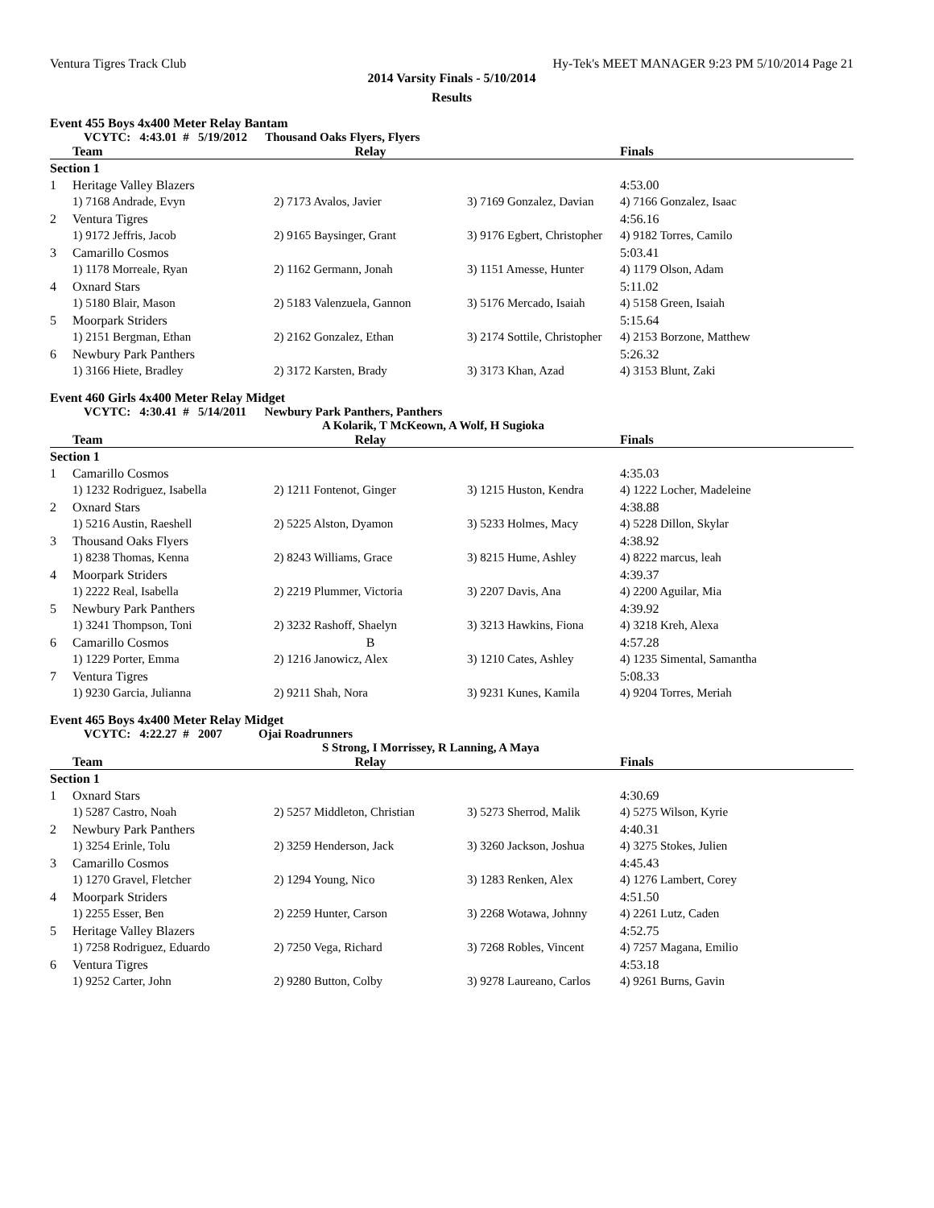Ventura Tigres Track Club Hy-Tek's MEET MANAGER 9:23 PM 5/10/2014 Page 21
2014 Varsity Finals - 5/10/2014
Results
Event 455 Boys 4x400 Meter Relay Bantam
VCYTC: 4:43.01 # 5/19/2012 Thousand Oaks Flyers, Flyers
| | Team | Relay | | Finals |
| --- | --- | --- | --- | --- |
| Section 1 | | | | |
| 1 | Heritage Valley Blazers | | | 4:53.00 |
| | 1) 7168 Andrade, Evyn | 2) 7173 Avalos, Javier | 3) 7169 Gonzalez, Davian | 4) 7166 Gonzalez, Isaac |
| 2 | Ventura Tigres | | | 4:56.16 |
| | 1) 9172 Jeffris, Jacob | 2) 9165 Baysinger, Grant | 3) 9176 Egbert, Christopher | 4) 9182 Torres, Camilo |
| 3 | Camarillo Cosmos | | | 5:03.41 |
| | 1) 1178 Morreale, Ryan | 2) 1162 Germann, Jonah | 3) 1151 Amesse, Hunter | 4) 1179 Olson, Adam |
| 4 | Oxnard Stars | | | 5:11.02 |
| | 1) 5180 Blair, Mason | 2) 5183 Valenzuela, Gannon | 3) 5176 Mercado, Isaiah | 4) 5158 Green, Isaiah |
| 5 | Moorpark Striders | | | 5:15.64 |
| | 1) 2151 Bergman, Ethan | 2) 2162 Gonzalez, Ethan | 3) 2174 Sottile, Christopher | 4) 2153 Borzone, Matthew |
| 6 | Newbury Park Panthers | | | 5:26.32 |
| | 1) 3166 Hiete, Bradley | 2) 3172 Karsten, Brady | 3) 3173 Khan, Azad | 4) 3153 Blunt, Zaki |
Event 460 Girls 4x400 Meter Relay Midget
VCYTC: 4:30.41 # 5/14/2011 Newbury Park Panthers, Panthers
A Kolarik, T McKeown, A Wolf, H Sugioka
| | Team | Relay | | Finals |
| --- | --- | --- | --- | --- |
| Section 1 | | | | |
| 1 | Camarillo Cosmos | | | 4:35.03 |
| | 1) 1232 Rodriguez, Isabella | 2) 1211 Fontenot, Ginger | 3) 1215 Huston, Kendra | 4) 1222 Locher, Madeleine |
| 2 | Oxnard Stars | | | 4:38.88 |
| | 1) 5216 Austin, Raeshell | 2) 5225 Alston, Dyamon | 3) 5233 Holmes, Macy | 4) 5228 Dillon, Skylar |
| 3 | Thousand Oaks Flyers | | | 4:38.92 |
| | 1) 8238 Thomas, Kenna | 2) 8243 Williams, Grace | 3) 8215 Hume, Ashley | 4) 8222 marcus, leah |
| 4 | Moorpark Striders | | | 4:39.37 |
| | 1) 2222 Real, Isabella | 2) 2219 Plummer, Victoria | 3) 2207 Davis, Ana | 4) 2200 Aguilar, Mia |
| 5 | Newbury Park Panthers | | | 4:39.92 |
| | 1) 3241 Thompson, Toni | 2) 3232 Rashoff, Shaelyn | 3) 3213 Hawkins, Fiona | 4) 3218 Kreh, Alexa |
| 6 | Camarillo Cosmos | B | | 4:57.28 |
| | 1) 1229 Porter, Emma | 2) 1216 Janowicz, Alex | 3) 1210 Cates, Ashley | 4) 1235 Simental, Samantha |
| 7 | Ventura Tigres | | | 5:08.33 |
| | 1) 9230 Garcia, Julianna | 2) 9211 Shah, Nora | 3) 9231 Kunes, Kamila | 4) 9204 Torres, Meriah |
Event 465 Boys 4x400 Meter Relay Midget
VCYTC: 4:22.27 # 2007 Ojai Roadrunners
S Strong, I Morrissey, R Lanning, A Maya
| | Team | Relay | | Finals |
| --- | --- | --- | --- | --- |
| Section 1 | | | | |
| 1 | Oxnard Stars | | | 4:30.69 |
| | 1) 5287 Castro, Noah | 2) 5257 Middleton, Christian | 3) 5273 Sherrod, Malik | 4) 5275 Wilson, Kyrie |
| 2 | Newbury Park Panthers | | | 4:40.31 |
| | 1) 3254 Erinle, Tolu | 2) 3259 Henderson, Jack | 3) 3260 Jackson, Joshua | 4) 3275 Stokes, Julien |
| 3 | Camarillo Cosmos | | | 4:45.43 |
| | 1) 1270 Gravel, Fletcher | 2) 1294 Young, Nico | 3) 1283 Renken, Alex | 4) 1276 Lambert, Corey |
| 4 | Moorpark Striders | | | 4:51.50 |
| | 1) 2255 Esser, Ben | 2) 2259 Hunter, Carson | 3) 2268 Wotawa, Johnny | 4) 2261 Lutz, Caden |
| 5 | Heritage Valley Blazers | | | 4:52.75 |
| | 1) 7258 Rodriguez, Eduardo | 2) 7250 Vega, Richard | 3) 7268 Robles, Vincent | 4) 7257 Magana, Emilio |
| 6 | Ventura Tigres | | | 4:53.18 |
| | 1) 9252 Carter, John | 2) 9280 Button, Colby | 3) 9278 Laureano, Carlos | 4) 9261 Burns, Gavin |